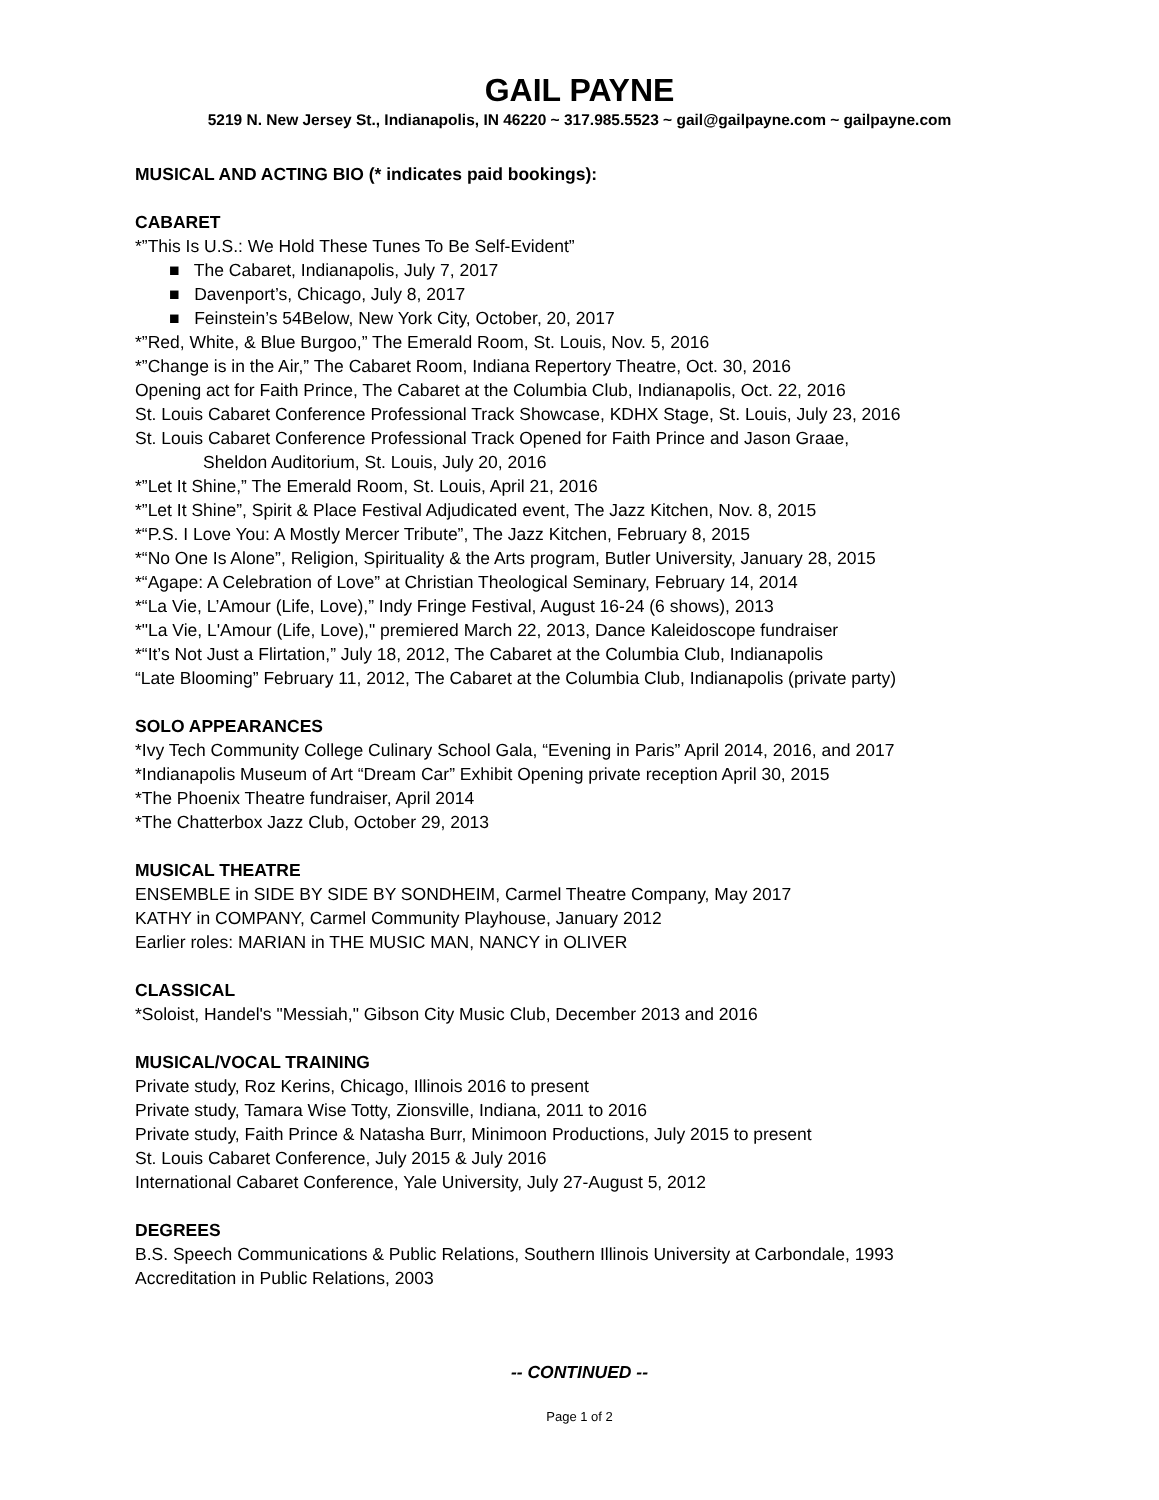GAIL PAYNE
5219 N. New Jersey St., Indianapolis, IN 46220 ~ 317.985.5523 ~ gail@gailpayne.com ~ gailpayne.com
MUSICAL AND ACTING BIO (* indicates paid bookings):
CABARET
*”This Is U.S.: We Hold These Tunes To Be Self-Evident”
■ The Cabaret, Indianapolis, July 7, 2017
■ Davenport’s, Chicago, July 8, 2017
■ Feinstein’s 54Below, New York City, October, 20, 2017
*”Red, White, & Blue Burgoo,” The Emerald Room, St. Louis, Nov. 5, 2016
*”Change is in the Air,” The Cabaret Room, Indiana Repertory Theatre, Oct. 30, 2016
Opening act for Faith Prince, The Cabaret at the Columbia Club, Indianapolis, Oct. 22, 2016
St. Louis Cabaret Conference Professional Track Showcase, KDHX Stage, St. Louis, July 23, 2016
St. Louis Cabaret Conference Professional Track Opened for Faith Prince and Jason Graae,
Sheldon Auditorium, St. Louis, July 20, 2016
*”Let It Shine,” The Emerald Room, St. Louis, April 21, 2016
*”Let It Shine”, Spirit & Place Festival Adjudicated event, The Jazz Kitchen, Nov. 8, 2015
*“P.S. I Love You: A Mostly Mercer Tribute”, The Jazz Kitchen, February 8, 2015
*“No One Is Alone”, Religion, Spirituality & the Arts program, Butler University, January 28, 2015
*“Agape: A Celebration of Love” at Christian Theological Seminary, February 14, 2014
*“La Vie, L’Amour (Life, Love),” Indy Fringe Festival, August 16-24 (6 shows), 2013
*"La Vie, L'Amour (Life, Love)," premiered March 22, 2013, Dance Kaleidoscope fundraiser
*“It’s Not Just a Flirtation,” July 18, 2012, The Cabaret at the Columbia Club, Indianapolis
“Late Blooming” February 11, 2012, The Cabaret at the Columbia Club, Indianapolis (private party)
SOLO APPEARANCES
*Ivy Tech Community College Culinary School Gala, “Evening in Paris” April 2014, 2016, and 2017
*Indianapolis Museum of Art “Dream Car” Exhibit Opening private reception April 30, 2015
*The Phoenix Theatre fundraiser, April 2014
*The Chatterbox Jazz Club, October 29, 2013
MUSICAL THEATRE
ENSEMBLE in SIDE BY SIDE BY SONDHEIM, Carmel Theatre Company, May 2017
KATHY in COMPANY, Carmel Community Playhouse, January 2012
Earlier roles: MARIAN in THE MUSIC MAN, NANCY in OLIVER
CLASSICAL
*Soloist, Handel's "Messiah," Gibson City Music Club, December 2013 and 2016
MUSICAL/VOCAL TRAINING
Private study, Roz Kerins, Chicago, Illinois 2016 to present
Private study, Tamara Wise Totty, Zionsville, Indiana, 2011 to 2016
Private study, Faith Prince & Natasha Burr, Minimoon Productions, July 2015 to present
St. Louis Cabaret Conference, July 2015 & July 2016
International Cabaret Conference, Yale University, July 27-August 5, 2012
DEGREES
B.S. Speech Communications & Public Relations, Southern Illinois University at Carbondale, 1993
Accreditation in Public Relations, 2003
-- CONTINUED --
Page 1 of 2